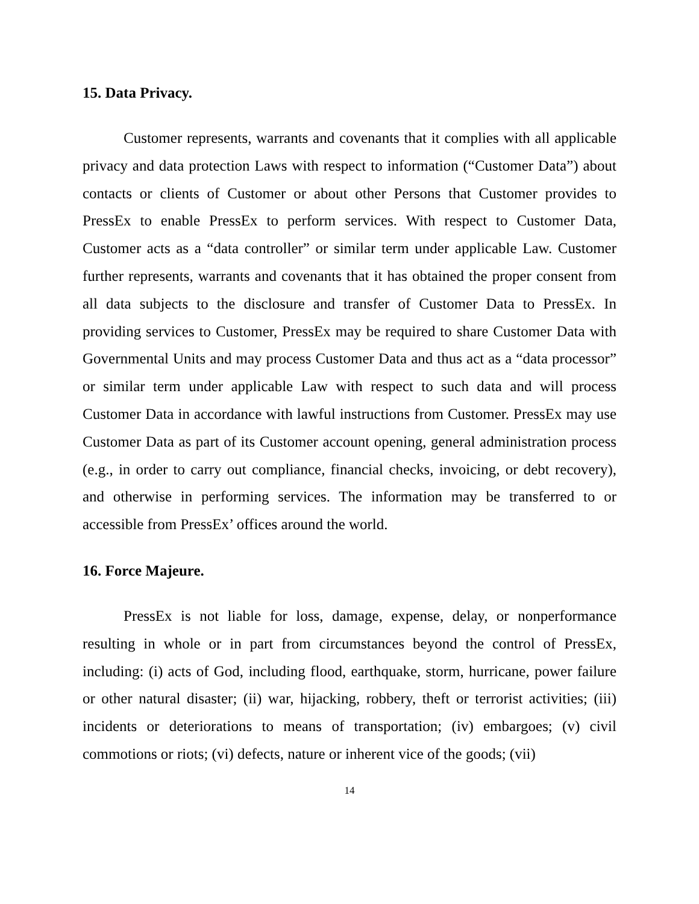15. Data Privacy.
Customer represents, warrants and covenants that it complies with all applicable privacy and data protection Laws with respect to information (“Customer Data”) about contacts or clients of Customer or about other Persons that Customer provides to PressEx to enable PressEx to perform services. With respect to Customer Data, Customer acts as a “data controller” or similar term under applicable Law. Customer further represents, warrants and covenants that it has obtained the proper consent from all data subjects to the disclosure and transfer of Customer Data to PressEx. In providing services to Customer, PressEx may be required to share Customer Data with Governmental Units and may process Customer Data and thus act as a “data processor” or similar term under applicable Law with respect to such data and will process Customer Data in accordance with lawful instructions from Customer. PressEx may use Customer Data as part of its Customer account opening, general administration process (e.g., in order to carry out compliance, financial checks, invoicing, or debt recovery), and otherwise in performing services. The information may be transferred to or accessible from PressEx’ offices around the world.
16. Force Majeure.
PressEx is not liable for loss, damage, expense, delay, or nonperformance resulting in whole or in part from circumstances beyond the control of PressEx, including: (i) acts of God, including flood, earthquake, storm, hurricane, power failure or other natural disaster; (ii) war, hijacking, robbery, theft or terrorist activities; (iii) incidents or deteriorations to means of transportation; (iv) embargoes; (v) civil commotions or riots; (vi) defects, nature or inherent vice of the goods; (vii)
14